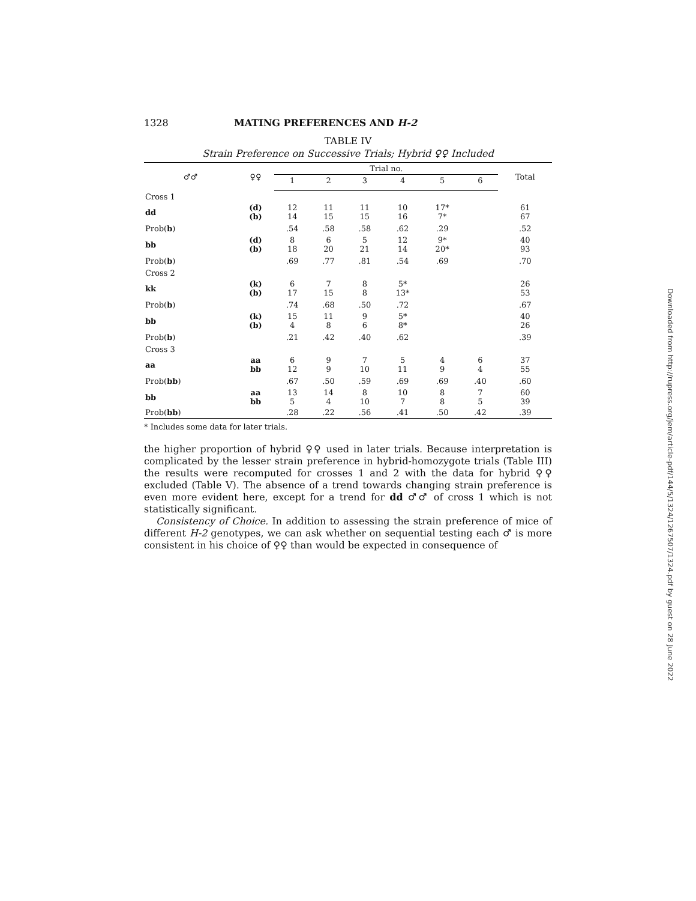1328 MATING PREFERENCES AND H-2
TABLE IV
Strain Preference on Successive Trials; Hybrid ♀♀ Included
| ♂♂ | ♀♀ | Trial no. | | | | | | Total |
| --- | --- | --- | --- | --- | --- | --- | --- | --- |
| | | 1 | 2 | 3 | 4 | 5 | 6 | |
| Cross 1 | | | | | | | | |
| dd | (d) (b) | 12 14 | 11 15 | 11 15 | 10 16 | 17* 7* | | 61 67 |
| Prob( b ) | | .54 | .58 | .58 | .62 | .29 | | .52 |
| bb | (d) (b) | 8 18 | 6 20 | 5 21 | 12 14 | 9* 20* | | 40 93 |
| Prob( b ) | | .69 | .77 | .81 | .54 | .69 | | .70 |
| Cross 2 | | | | | | | | |
| kk | (k) (b) | 6 17 | 7 15 | 8 8 | 5* 13* | | | 26 53 |
| Prob( b ) | | .74 | .68 | .50 | .72 | | | .67 |
| bb | (k) (b) | 15 4 | 11 8 | 9 6 | 5* 8* | | | 40 26 |
| Prob( b ) | | .21 | .42 | .40 | .62 | | | .39 |
| Cross 3 | | | | | | | | |
| aa | aa bb | 6 12 | 9 9 | 7 10 | 5 11 | 4 9 | 6 4 | 37 55 |
| Prob( bb ) | | .67 | .50 | .59 | .69 | .69 | .40 | .60 |
| bb | aa bb | 13 5 | 14 4 | 8 10 | 10 7 | 8 8 | 7 5 | 60 39 |
| Prob( bb ) | | .28 | .22 | .56 | .41 | .50 | .42 | .39 |
* Includes some data for later trials.
the higher proportion of hybrid ♀♀ used in later trials. Because interpretation is complicated by the lesser strain preference in hybrid-homozygote trials (Table III) the results were recomputed for crosses 1 and 2 with the data for hybrid ♀♀ excluded (Table V). The absence of a trend towards changing strain preference is even more evident here, except for a trend for dd ♂♂ of cross 1 which is not statistically significant.
Consistency of Choice. In addition to assessing the strain preference of mice of different H-2 genotypes, we can ask whether on sequential testing each ♂ is more consistent in his choice of ♀♀ than would be expected in consequence of
Downloaded from http://rupress.org/jem/article-pdf/144/5/1324/1267507/1324.pdf by guest on 28 June 2022